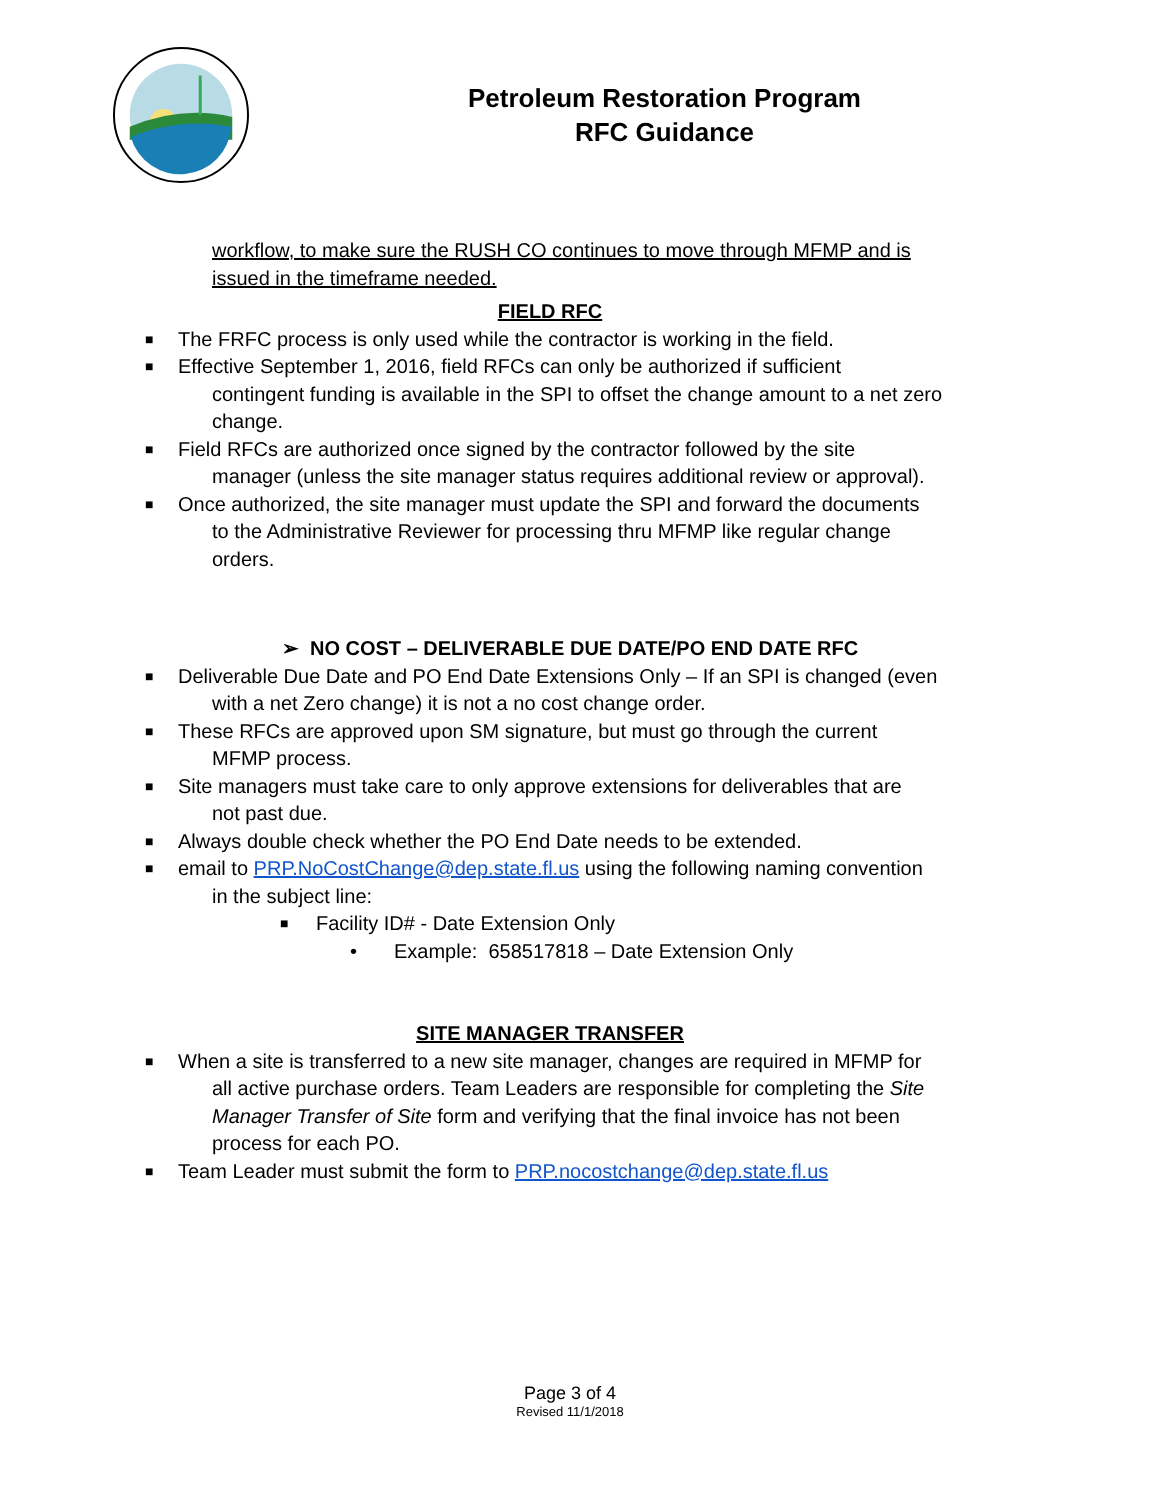Petroleum Restoration Program
RFC Guidance
workflow, to make sure the RUSH CO continues to move through MFMP and is issued in the timeframe needed.
FIELD RFC
■ The FRFC process is only used while the contractor is working in the field.
■ Effective September 1, 2016, field RFCs can only be authorized if sufficient
contingent funding is available in the SPI to offset the change amount to a net zero change.
■ Field RFCs are authorized once signed by the contractor followed by the site
manager (unless the site manager status requires additional review or approval).
■ Once authorized, the site manager must update the SPI and forward the documents
to the Administrative Reviewer for processing thru MFMP like regular change orders.
➢ NO COST – DELIVERABLE DUE DATE/PO END DATE RFC
■ Deliverable Due Date and PO End Date Extensions Only – If an SPI is changed (even
with a net Zero change) it is not a no cost change order.
■ These RFCs are approved upon SM signature, but must go through the current
MFMP process.
■ Site managers must take care to only approve extensions for deliverables that are
not past due.
■ Always double check whether the PO End Date needs to be extended.
■ email to PRP.NoCostChange@dep.state.fl.us using the following naming convention
in the subject line:
■ Facility ID# - Date Extension Only
• Example: 658517818 – Date Extension Only
SITE MANAGER TRANSFER
■ When a site is transferred to a new site manager, changes are required in MFMP for
all active purchase orders. Team Leaders are responsible for completing the Site Manager Transfer of Site form and verifying that the final invoice has not been process for each PO.
■ Team Leader must submit the form to PRP.nocostchange@dep.state.fl.us
Page 3 of 4
Revised 11/1/2018